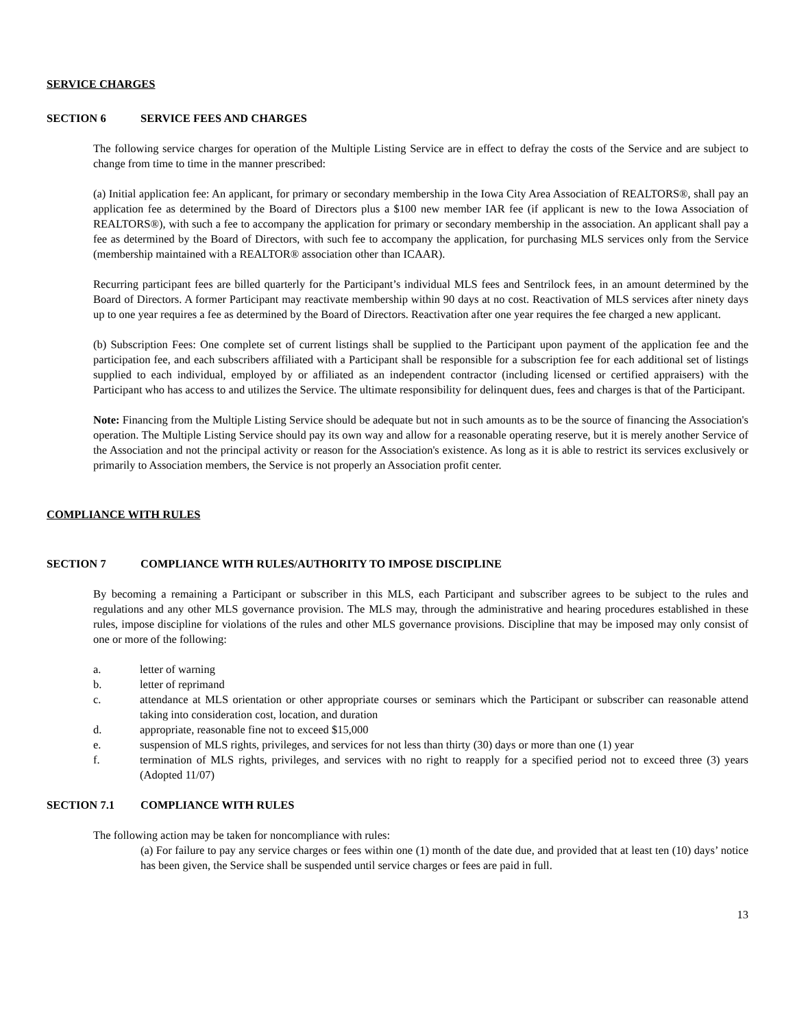SERVICE CHARGES
SECTION 6 SERVICE FEES AND CHARGES
The following service charges for operation of the Multiple Listing Service are in effect to defray the costs of the Service and are subject to change from time to time in the manner prescribed:
(a) Initial application fee: An applicant, for primary or secondary membership in the Iowa City Area Association of REALTORS®, shall pay an application fee as determined by the Board of Directors plus a $100 new member IAR fee (if applicant is new to the Iowa Association of REALTORS®), with such a fee to accompany the application for primary or secondary membership in the association. An applicant shall pay a fee as determined by the Board of Directors, with such fee to accompany the application, for purchasing MLS services only from the Service (membership maintained with a REALTOR® association other than ICAAR).
Recurring participant fees are billed quarterly for the Participant’s individual MLS fees and Sentrilock fees, in an amount determined by the Board of Directors. A former Participant may reactivate membership within 90 days at no cost. Reactivation of MLS services after ninety days up to one year requires a fee as determined by the Board of Directors. Reactivation after one year requires the fee charged a new applicant.
(b) Subscription Fees: One complete set of current listings shall be supplied to the Participant upon payment of the application fee and the participation fee, and each subscribers affiliated with a Participant shall be responsible for a subscription fee for each additional set of listings supplied to each individual, employed by or affiliated as an independent contractor (including licensed or certified appraisers) with the Participant who has access to and utilizes the Service. The ultimate responsibility for delinquent dues, fees and charges is that of the Participant.
Note: Financing from the Multiple Listing Service should be adequate but not in such amounts as to be the source of financing the Association's operation. The Multiple Listing Service should pay its own way and allow for a reasonable operating reserve, but it is merely another Service of the Association and not the principal activity or reason for the Association's existence. As long as it is able to restrict its services exclusively or primarily to Association members, the Service is not properly an Association profit center.
COMPLIANCE WITH RULES
SECTION 7 COMPLIANCE WITH RULES/AUTHORITY TO IMPOSE DISCIPLINE
By becoming a remaining a Participant or subscriber in this MLS, each Participant and subscriber agrees to be subject to the rules and regulations and any other MLS governance provision. The MLS may, through the administrative and hearing procedures established in these rules, impose discipline for violations of the rules and other MLS governance provisions. Discipline that may be imposed may only consist of one or more of the following:
a. letter of warning
b. letter of reprimand
c. attendance at MLS orientation or other appropriate courses or seminars which the Participant or subscriber can reasonable attend taking into consideration cost, location, and duration
d. appropriate, reasonable fine not to exceed $15,000
e. suspension of MLS rights, privileges, and services for not less than thirty (30) days or more than one (1) year
f. termination of MLS rights, privileges, and services with no right to reapply for a specified period not to exceed three (3) years (Adopted 11/07)
SECTION 7.1 COMPLIANCE WITH RULES
The following action may be taken for noncompliance with rules:
(a) For failure to pay any service charges or fees within one (1) month of the date due, and provided that at least ten (10) days’ notice has been given, the Service shall be suspended until service charges or fees are paid in full.
13